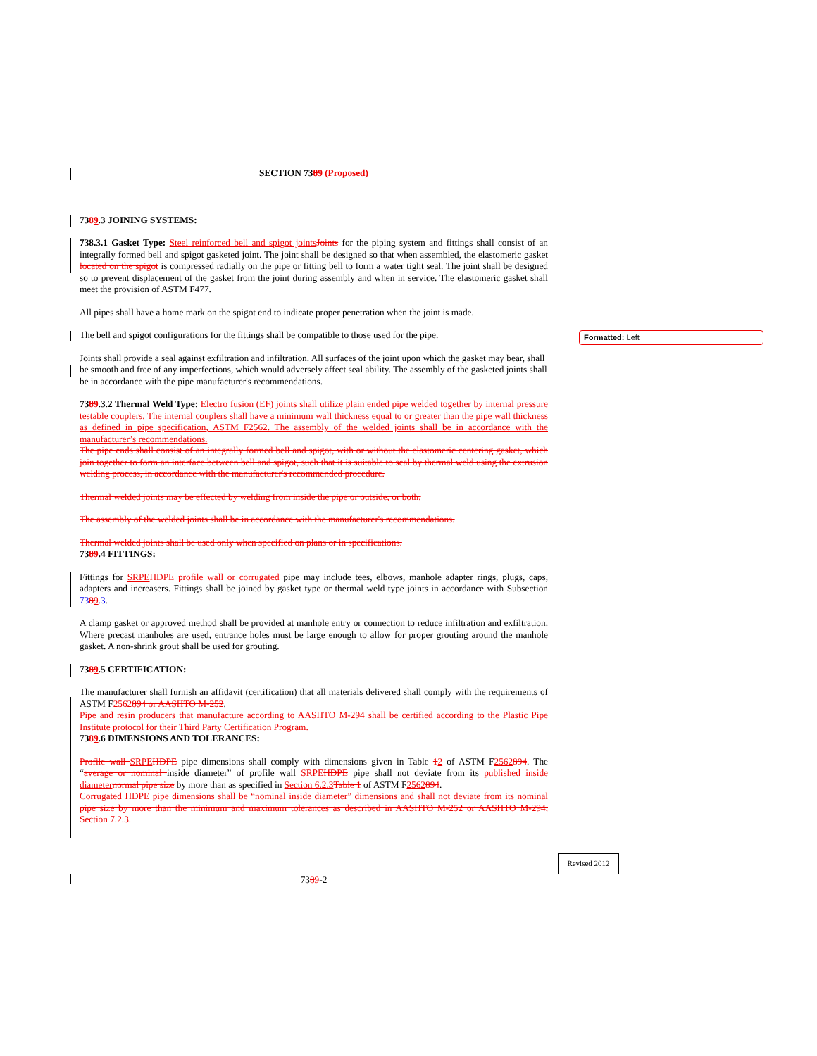Formatted: Left
SECTION 7389 (Proposed)
7389.3 JOINING SYSTEMS:
738.3.1 Gasket Type: Steel reinforced bell and spigot joints Joints for the piping system and fittings shall consist of an integrally formed bell and spigot gasketed joint. The joint shall be designed so that when assembled, the elastomeric gasket located on the spigot is compressed radially on the pipe or fitting bell to form a water tight seal. The joint shall be designed so to prevent displacement of the gasket from the joint during assembly and when in service. The elastomeric gasket shall meet the provision of ASTM F477.
All pipes shall have a home mark on the spigot end to indicate proper penetration when the joint is made.
The bell and spigot configurations for the fittings shall be compatible to those used for the pipe.
Joints shall provide a seal against exfiltration and infiltration. All surfaces of the joint upon which the gasket may bear, shall be smooth and free of any imperfections, which would adversely affect seal ability. The assembly of the gasketed joints shall be in accordance with the pipe manufacturer's recommendations.
7389.3.2 Thermal Weld Type: Electro fusion (EF) joints shall utilize plain ended pipe welded together by internal pressure testable couplers. The internal couplers shall have a minimum wall thickness equal to or greater than the pipe wall thickness as defined in pipe specification, ASTM F2562. The assembly of the welded joints shall be in accordance with the manufacturer’s recommendations.
The pipe ends shall consist of an integrally formed bell and spigot, with or without the elastomeric centering gasket, which join together to form an interface between bell and spigot, such that it is suitable to seal by thermal weld using the extrusion welding process, in accordance with the manufacturer's recommended procedure.
Thermal welded joints may be effected by welding from inside the pipe or outside, or both.
The assembly of the welded joints shall be in accordance with the manufacturer's recommendations.
Thermal welded joints shall be used only when specified on plans or in specifications.
7389.4 FITTINGS:
Fittings for SRPE HDPE profile wall or corrugated pipe may include tees, elbows, manhole adapter rings, plugs, caps, adapters and increasers. Fittings shall be joined by gasket type or thermal weld type joints in accordance with Subsection 7389.3.
A clamp gasket or approved method shall be provided at manhole entry or connection to reduce infiltration and exfiltration. Where precast manholes are used, entrance holes must be large enough to allow for proper grouting around the manhole gasket. A non-shrink grout shall be used for grouting.
7389.5 CERTIFICATION:
The manufacturer shall furnish an affidavit (certification) that all materials delivered shall comply with the requirements of ASTM F2562894 or AASHTO M-252.
Pipe and resin producers that manufacture according to AASHTO M-294 shall be certified according to the Plastic Pipe Institute protocol for their Third Party Certification Program.
7389.6 DIMENSIONS AND TOLERANCES:
Profile wall SRPE HDPE pipe dimensions shall comply with dimensions given in Table 12 of ASTM F2562894. The “average or nominal inside diameter” of profile wall SRPE HDPE pipe shall not deviate from its published inside diameter normal pipe size by more than as specified in Section 6.2.3 Table 1 of ASTM F2562894.
Corrugated HDPE pipe dimensions shall be “nominal inside diameter” dimensions and shall not deviate from its nominal pipe size by more than the minimum and maximum tolerances as described in AASHTO M-252 or AASHTO M-294, Section 7.2.3.
Revised 2012
7389-2